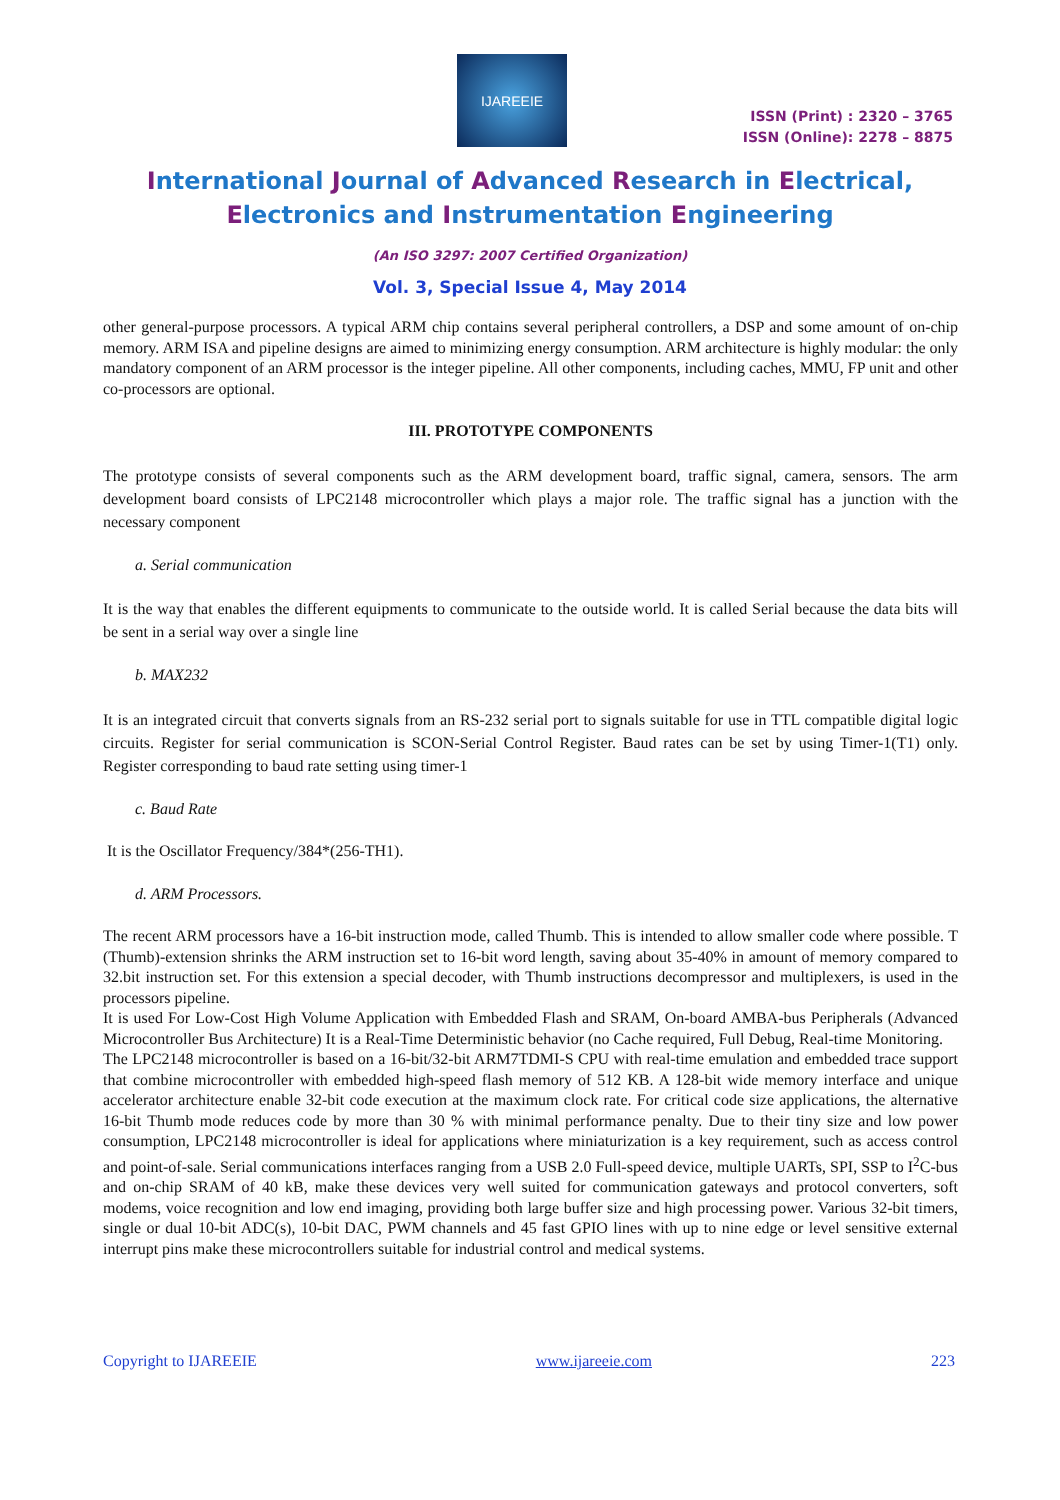IJAREEIE
ISSN (Print) : 2320 – 3765
ISSN (Online): 2278 – 8875
International Journal of Advanced Research in Electrical,
Electronics and Instrumentation Engineering
(An ISO 3297: 2007 Certified Organization)
Vol. 3, Special Issue 4, May 2014
other general-purpose processors. A typical ARM chip contains several peripheral controllers, a DSP and some amount of on-chip memory. ARM ISA and pipeline designs are aimed to minimizing energy consumption. ARM architecture is highly modular: the only mandatory component of an ARM processor is the integer pipeline. All other components, including caches, MMU, FP unit and other co-processors are optional.
III. PROTOTYPE COMPONENTS
The prototype consists of several components such as the ARM development board, traffic signal, camera, sensors. The arm development board consists of LPC2148 microcontroller which plays a major role. The traffic signal has a junction with the necessary component
a. Serial communication
It is the way that enables the different equipments to communicate to the outside world. It is called Serial because the data bits will be sent in a serial way over a single line
b. MAX232
It is an integrated circuit that converts signals from an RS-232 serial port to signals suitable for use in TTL compatible digital logic circuits. Register for serial communication is SCON-Serial Control Register. Baud rates can be set by using Timer-1(T1) only. Register corresponding to baud rate setting using timer-1
c. Baud Rate
It is the Oscillator Frequency/384*(256-TH1).
d. ARM Processors.
The recent ARM processors have a 16-bit instruction mode, called Thumb. This is intended to allow smaller code where possible. T (Thumb)-extension shrinks the ARM instruction set to 16-bit word length, saving about 35-40% in amount of memory compared to 32.bit instruction set. For this extension a special decoder, with Thumb instructions decompressor and multiplexers, is used in the processors pipeline.
It is used For Low-Cost High Volume Application with Embedded Flash and SRAM, On-board AMBA-bus Peripherals (Advanced Microcontroller Bus Architecture) It is a Real-Time Deterministic behavior (no Cache required, Full Debug, Real-time Monitoring.
The LPC2148 microcontroller is based on a 16-bit/32-bit ARM7TDMI-S CPU with real-time emulation and embedded trace support that combine microcontroller with embedded high-speed flash memory of 512 KB. A 128-bit wide memory interface and unique accelerator architecture enable 32-bit code execution at the maximum clock rate. For critical code size applications, the alternative 16-bit Thumb mode reduces code by more than 30 % with minimal performance penalty. Due to their tiny size and low power consumption, LPC2148 microcontroller is ideal for applications where miniaturization is a key requirement, such as access control and point-of-sale. Serial communications interfaces ranging from a USB 2.0 Full-speed device, multiple UARTs, SPI, SSP to I<sup>2</sup>C-bus and on-chip SRAM of 40 kB, make these devices very well suited for communication gateways and protocol converters, soft modems, voice recognition and low end imaging, providing both large buffer size and high processing power. Various 32-bit timers, single or dual 10-bit ADC(s), 10-bit DAC, PWM channels and 45 fast GPIO lines with up to nine edge or level sensitive external interrupt pins make these microcontrollers suitable for industrial control and medical systems.
Copyright to IJAREEIE www.ijareeie.com 223